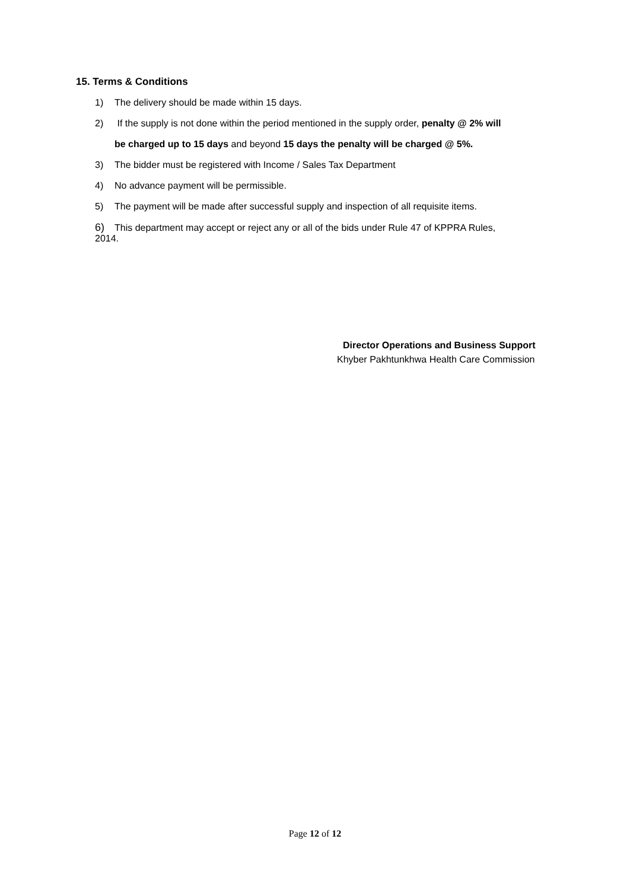15. Terms & Conditions
1) The delivery should be made within 15 days.
2) If the supply is not done within the period mentioned in the supply order, penalty @ 2% will
be charged up to 15 days and beyond 15 days the penalty will be charged @ 5%.
3) The bidder must be registered with Income / Sales Tax Department
4) No advance payment will be permissible.
5) The payment will be made after successful supply and inspection of all requisite items.
6) This department may accept or reject any or all of the bids under Rule 47 of KPPRA Rules,
2014.
Director Operations and Business Support
Khyber Pakhtunkhwa Health Care Commission
Page 12 of 12